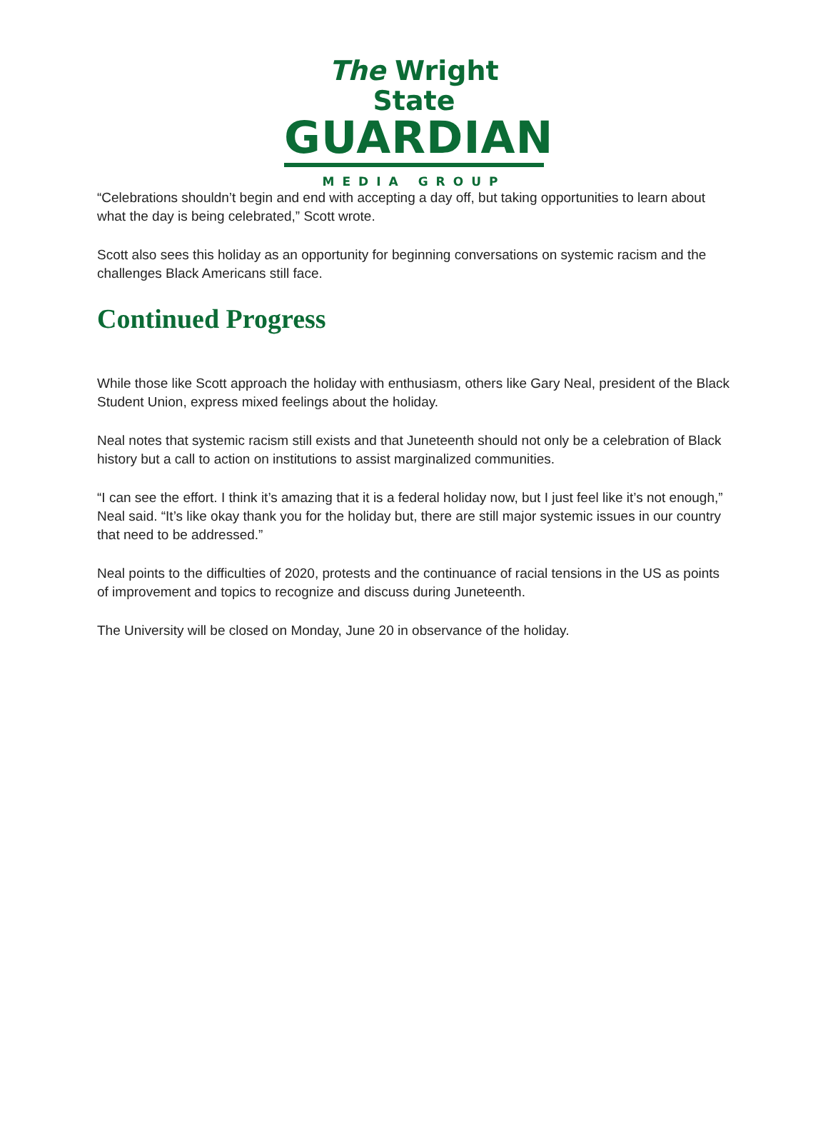The Wright State
GUARDIAN
MEDIA GROUP
“Celebrations shouldn’t begin and end with accepting a day off, but taking opportunities to learn about what the day is being celebrated,” Scott wrote.
Scott also sees this holiday as an opportunity for beginning conversations on systemic racism and the challenges Black Americans still face.
Continued Progress
While those like Scott approach the holiday with enthusiasm, others like Gary Neal, president of the Black Student Union, express mixed feelings about the holiday.
Neal notes that systemic racism still exists and that Juneteenth should not only be a celebration of Black history but a call to action on institutions to assist marginalized communities.
“I can see the effort. I think it’s amazing that it is a federal holiday now, but I just feel like it’s not enough,” Neal said. “It’s like okay thank you for the holiday but, there are still major systemic issues in our country that need to be addressed.”
Neal points to the difficulties of 2020, protests and the continuance of racial tensions in the US as points of improvement and topics to recognize and discuss during Juneteenth.
The University will be closed on Monday, June 20 in observance of the holiday.